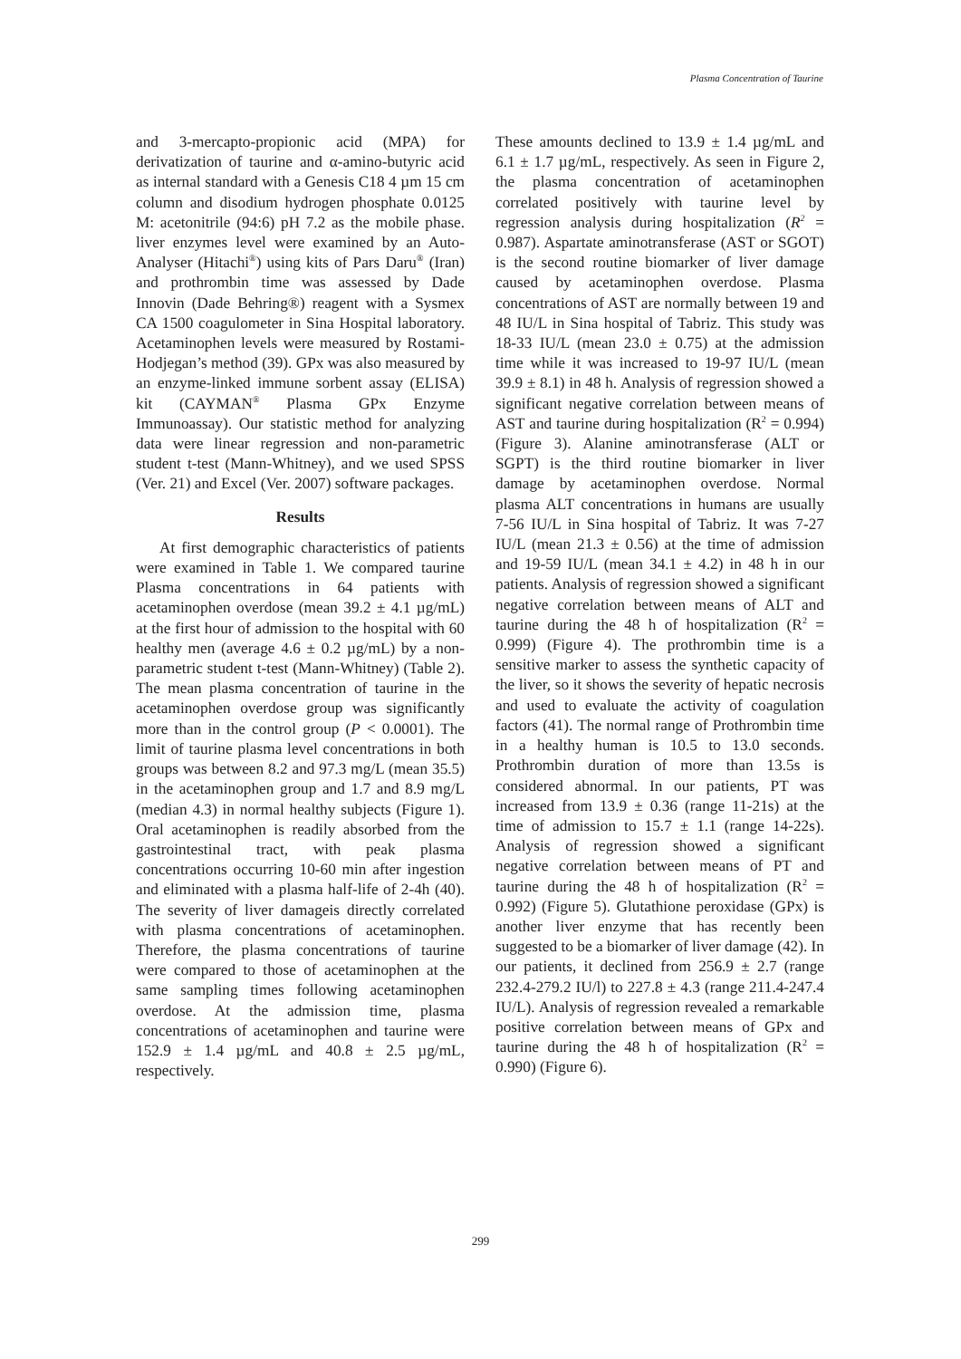Plasma Concentration of Taurine
and 3-mercapto-propionic acid (MPA) for derivatization of taurine and α-amino-butyric acid as internal standard with a Genesis C18 4 µm 15 cm column and disodium hydrogen phosphate 0.0125 M: acetonitrile (94:6) pH 7.2 as the mobile phase. liver enzymes level were examined by an Auto-Analyser (Hitachi<sup>®</sup>) using kits of Pars Daru<sup>®</sup> (Iran) and prothrombin time was assessed by Dade Innovin (Dade Behring®) reagent with a Sysmex CA 1500 coagulometer in Sina Hospital laboratory. Acetaminophen levels were measured by Rostami-Hodjegan’s method (39). GPx was also measured by an enzyme-linked immune sorbent assay (ELISA) kit (CAYMAN<sup>®</sup> Plasma GPx Enzyme Immunoassay). Our statistic method for analyzing data were linear regression and non-parametric student t-test (Mann-Whitney), and we used SPSS (Ver. 21) and Excel (Ver. 2007) software packages.
Results
At first demographic characteristics of patients were examined in Table 1. We compared taurine Plasma concentrations in 64 patients with acetaminophen overdose (mean 39.2 ± 4.1 µg/mL) at the first hour of admission to the hospital with 60 healthy men (average 4.6 ± 0.2 µg/mL) by a non-parametric student t-test (Mann-Whitney) (Table 2). The mean plasma concentration of taurine in the acetaminophen overdose group was significantly more than in the control group (P < 0.0001). The limit of taurine plasma level concentrations in both groups was between 8.2 and 97.3 mg/L (mean 35.5) in the acetaminophen group and 1.7 and 8.9 mg/L (median 4.3) in normal healthy subjects (Figure 1). Oral acetaminophen is readily absorbed from the gastrointestinal tract, with peak plasma concentrations occurring 10-60 min after ingestion and eliminated with a plasma half-life of 2-4h (40). The severity of liver damageis directly correlated with plasma concentrations of acetaminophen. Therefore, the plasma concentrations of taurine were compared to those of acetaminophen at the same sampling times following acetaminophen overdose. At the admission time, plasma concentrations of acetaminophen and taurine were 152.9 ± 1.4 µg/mL and 40.8 ± 2.5 µg/mL, respectively.
These amounts declined to 13.9 ± 1.4 µg/mL and 6.1 ± 1.7 µg/mL, respectively. As seen in Figure 2, the plasma concentration of acetaminophen correlated positively with taurine level by regression analysis during hospitalization (R<sup>2</sup> = 0.987). Aspartate aminotransferase (AST or SGOT) is the second routine biomarker of liver damage caused by acetaminophen overdose. Plasma concentrations of AST are normally between 19 and 48 IU/L in Sina hospital of Tabriz. This study was 18-33 IU/L (mean 23.0 ± 0.75) at the admission time while it was increased to 19-97 IU/L (mean 39.9 ± 8.1) in 48 h. Analysis of regression showed a significant negative correlation between means of AST and taurine during hospitalization (R<sup>2</sup> = 0.994) (Figure 3). Alanine aminotransferase (ALT or SGPT) is the third routine biomarker in liver damage by acetaminophen overdose. Normal plasma ALT concentrations in humans are usually 7-56 IU/L in Sina hospital of Tabriz. It was 7-27 IU/L (mean 21.3 ± 0.56) at the time of admission and 19-59 IU/L (mean 34.1 ± 4.2) in 48 h in our patients. Analysis of regression showed a significant negative correlation between means of ALT and taurine during the 48 h of hospitalization (R<sup>2</sup> = 0.999) (Figure 4). The prothrombin time is a sensitive marker to assess the synthetic capacity of the liver, so it shows the severity of hepatic necrosis and used to evaluate the activity of coagulation factors (41). The normal range of Prothrombin time in a healthy human is 10.5 to 13.0 seconds. Prothrombin duration of more than 13.5s is considered abnormal. In our patients, PT was increased from 13.9 ± 0.36 (range 11-21s) at the time of admission to 15.7 ± 1.1 (range 14-22s). Analysis of regression showed a significant negative correlation between means of PT and taurine during the 48 h of hospitalization (R<sup>2</sup> = 0.992) (Figure 5). Glutathione peroxidase (GPx) is another liver enzyme that has recently been suggested to be a biomarker of liver damage (42). In our patients, it declined from 256.9 ± 2.7 (range 232.4-279.2 IU/l) to 227.8 ± 4.3 (range 211.4-247.4 IU/L). Analysis of regression revealed a remarkable positive correlation between means of GPx and taurine during the 48 h of hospitalization (R<sup>2</sup> = 0.990) (Figure 6).
299